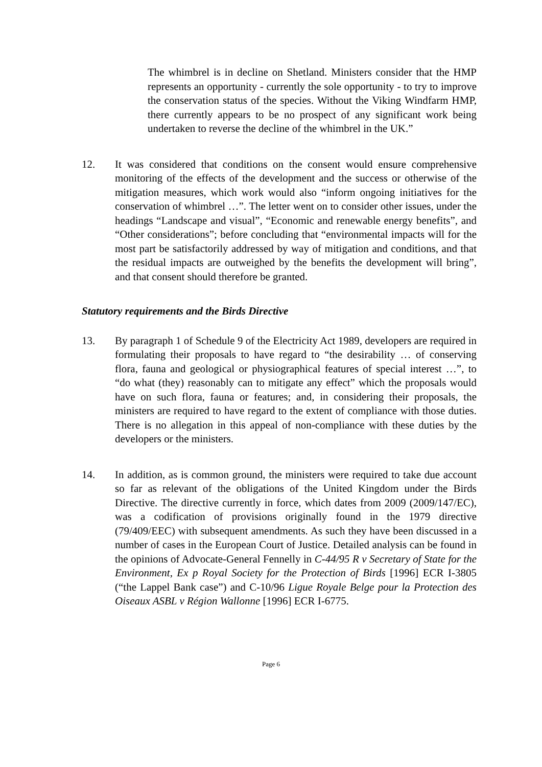The whimbrel is in decline on Shetland. Ministers consider that the HMP represents an opportunity - currently the sole opportunity - to try to improve the conservation status of the species. Without the Viking Windfarm HMP, there currently appears to be no prospect of any significant work being undertaken to reverse the decline of the whimbrel in the UK.”
12. It was considered that conditions on the consent would ensure comprehensive monitoring of the effects of the development and the success or otherwise of the mitigation measures, which work would also “inform ongoing initiatives for the conservation of whimbrel …”. The letter went on to consider other issues, under the headings “Landscape and visual”, “Economic and renewable energy benefits”, and “Other considerations”; before concluding that “environmental impacts will for the most part be satisfactorily addressed by way of mitigation and conditions, and that the residual impacts are outweighed by the benefits the development will bring”, and that consent should therefore be granted.
Statutory requirements and the Birds Directive
13. By paragraph 1 of Schedule 9 of the Electricity Act 1989, developers are required in formulating their proposals to have regard to “the desirability … of conserving flora, fauna and geological or physiographical features of special interest …”, to “do what (they) reasonably can to mitigate any effect” which the proposals would have on such flora, fauna or features; and, in considering their proposals, the ministers are required to have regard to the extent of compliance with those duties. There is no allegation in this appeal of non-compliance with these duties by the developers or the ministers.
14. In addition, as is common ground, the ministers were required to take due account so far as relevant of the obligations of the United Kingdom under the Birds Directive. The directive currently in force, which dates from 2009 (2009/147/EC), was a codification of provisions originally found in the 1979 directive (79/409/EEC) with subsequent amendments. As such they have been discussed in a number of cases in the European Court of Justice. Detailed analysis can be found in the opinions of Advocate-General Fennelly in C-44/95 R v Secretary of State for the Environment, Ex p Royal Society for the Protection of Birds [1996] ECR I-3805 (“the Lappel Bank case”) and C-10/96 Ligue Royale Belge pour la Protection des Oiseaux ASBL v Région Wallonne [1996] ECR I-6775.
Page 6